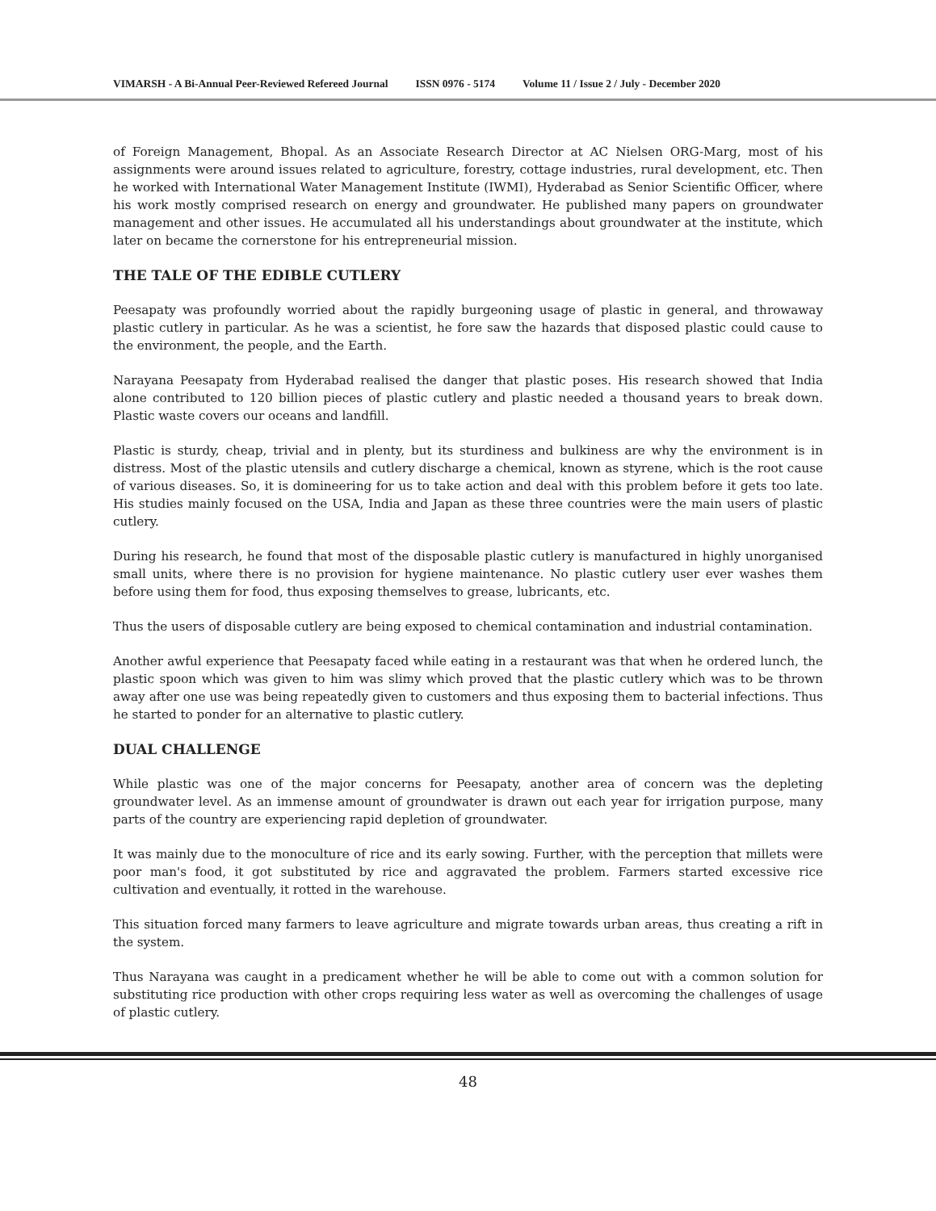VIMARSH - A Bi-Annual Peer-Reviewed Refereed Journal ISSN 0976 - 5174 Volume 11 / Issue 2 / July - December 2020
of Foreign Management, Bhopal. As an Associate Research Director at AC Nielsen ORG-Marg, most of his assignments were around issues related to agriculture, forestry, cottage industries, rural development, etc. Then he worked with International Water Management Institute (IWMI), Hyderabad as Senior Scientific Officer, where his work mostly comprised research on energy and groundwater. He published many papers on groundwater management and other issues. He accumulated all his understandings about groundwater at the institute, which later on became the cornerstone for his entrepreneurial mission.
THE TALE OF THE EDIBLE CUTLERY
Peesapaty was profoundly worried about the rapidly burgeoning usage of plastic in general, and throwaway plastic cutlery in particular. As he was a scientist, he fore saw the hazards that disposed plastic could cause to the environment, the people, and the Earth.
Narayana Peesapaty from Hyderabad realised the danger that plastic poses. His research showed that India alone contributed to 120 billion pieces of plastic cutlery and plastic needed a thousand years to break down. Plastic waste covers our oceans and landfill.
Plastic is sturdy, cheap, trivial and in plenty, but its sturdiness and bulkiness are why the environment is in distress. Most of the plastic utensils and cutlery discharge a chemical, known as styrene, which is the root cause of various diseases. So, it is domineering for us to take action and deal with this problem before it gets too late. His studies mainly focused on the USA, India and Japan as these three countries were the main users of plastic cutlery.
During his research, he found that most of the disposable plastic cutlery is manufactured in highly unorganised small units, where there is no provision for hygiene maintenance. No plastic cutlery user ever washes them before using them for food, thus exposing themselves to grease, lubricants, etc.
Thus the users of disposable cutlery are being exposed to chemical contamination and industrial contamination.
Another awful experience that Peesapaty faced while eating in a restaurant was that when he ordered lunch, the plastic spoon which was given to him was slimy which proved that the plastic cutlery which was to be thrown away after one use was being repeatedly given to customers and thus exposing them to bacterial infections. Thus he started to ponder for an alternative to plastic cutlery.
DUAL CHALLENGE
While plastic was one of the major concerns for Peesapaty, another area of concern was the depleting groundwater level. As an immense amount of groundwater is drawn out each year for irrigation purpose, many parts of the country are experiencing rapid depletion of groundwater.
It was mainly due to the monoculture of rice and its early sowing. Further, with the perception that millets were poor man's food, it got substituted by rice and aggravated the problem. Farmers started excessive rice cultivation and eventually, it rotted in the warehouse.
This situation forced many farmers to leave agriculture and migrate towards urban areas, thus creating a rift in the system.
Thus Narayana was caught in a predicament whether he will be able to come out with a common solution for substituting rice production with other crops requiring less water as well as overcoming the challenges of usage of plastic cutlery.
48